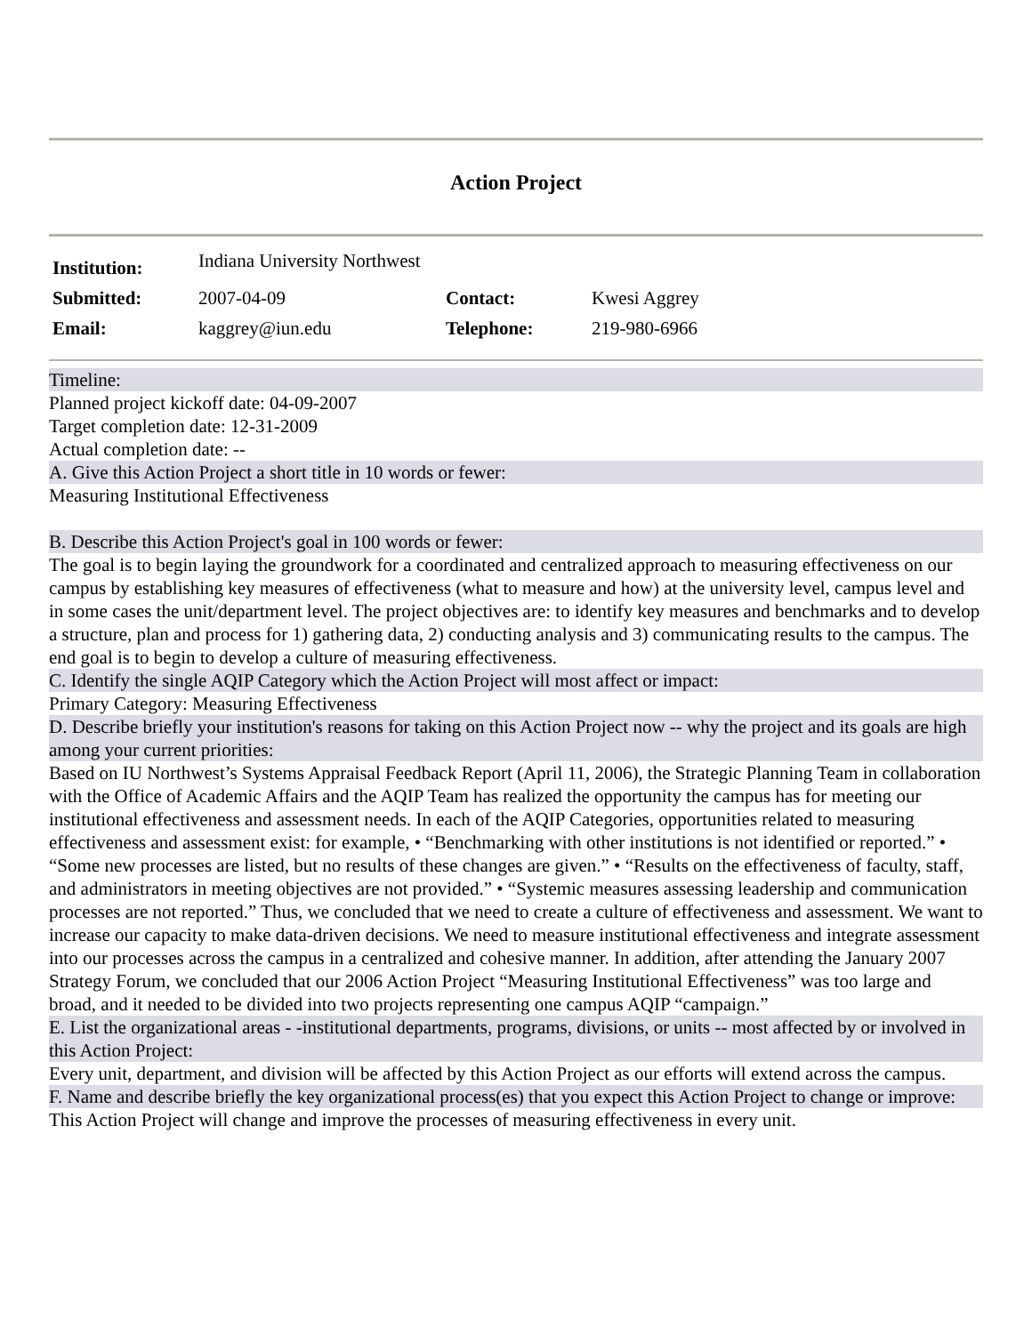Action Project
| Institution: | Indiana University Northwest | | |
| Submitted: | 2007-04-09 | Contact: | Kwesi Aggrey |
| Email: | kaggrey@iun.edu | Telephone: | 219-980-6966 |
Timeline:
Planned project kickoff date: 04-09-2007
Target completion date: 12-31-2009
Actual completion date: --
A. Give this Action Project a short title in 10 words or fewer:
Measuring Institutional Effectiveness
B. Describe this Action Project's goal in 100 words or fewer:
The goal is to begin laying the groundwork for a coordinated and centralized approach to measuring effectiveness on our campus by establishing key measures of effectiveness (what to measure and how) at the university level, campus level and in some cases the unit/department level. The project objectives are: to identify key measures and benchmarks and to develop a structure, plan and process for 1) gathering data, 2) conducting analysis and 3) communicating results to the campus. The end goal is to begin to develop a culture of measuring effectiveness.
C. Identify the single AQIP Category which the Action Project will most affect or impact:
Primary Category: Measuring Effectiveness
D. Describe briefly your institution's reasons for taking on this Action Project now -- why the project and its goals are high among your current priorities:
Based on IU Northwest’s Systems Appraisal Feedback Report (April 11, 2006), the Strategic Planning Team in collaboration with the Office of Academic Affairs and the AQIP Team has realized the opportunity the campus has for meeting our institutional effectiveness and assessment needs. In each of the AQIP Categories, opportunities related to measuring effectiveness and assessment exist: for example, • “Benchmarking with other institutions is not identified or reported.” • “Some new processes are listed, but no results of these changes are given.” • “Results on the effectiveness of faculty, staff, and administrators in meeting objectives are not provided.” • “Systemic measures assessing leadership and communication processes are not reported.” Thus, we concluded that we need to create a culture of effectiveness and assessment. We want to increase our capacity to make data-driven decisions. We need to measure institutional effectiveness and integrate assessment into our processes across the campus in a centralized and cohesive manner. In addition, after attending the January 2007 Strategy Forum, we concluded that our 2006 Action Project “Measuring Institutional Effectiveness” was too large and broad, and it needed to be divided into two projects representing one campus AQIP “campaign.”
E. List the organizational areas - -institutional departments, programs, divisions, or units -- most affected by or involved in this Action Project:
Every unit, department, and division will be affected by this Action Project as our efforts will extend across the campus.
F. Name and describe briefly the key organizational process(es) that you expect this Action Project to change or improve:
This Action Project will change and improve the processes of measuring effectiveness in every unit.